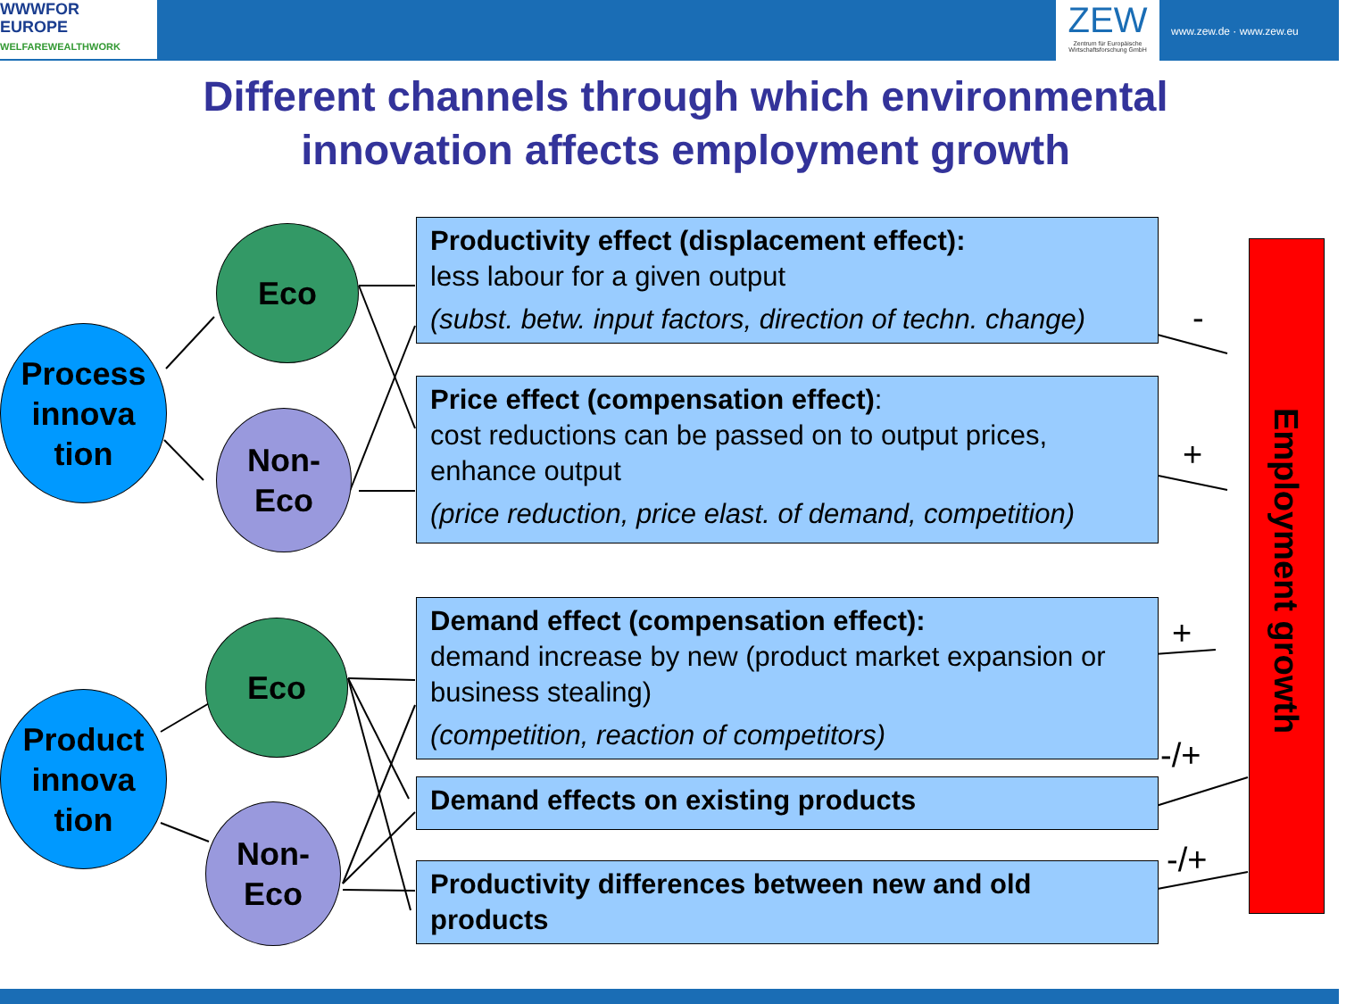WWWFOR
EUROPE
WELFAREWEALTHWORK
ZEW
Zentrum für Europäische Wirtschaftsforschung GmbH
www.zew.de · www.zew.eu
Different channels through which environmental
innovation affects employment growth
Process
innova
tion
Eco
Non-
Eco
Product
innova
tion
Eco
Non-
Eco
Productivity effect (displacement effect):
less labour for a given output
(subst. betw. input factors, direction of techn. change)
Price effect (compensation effect):
cost reductions can be passed on to output prices, enhance output
(price reduction, price elast. of demand, competition)
Demand effect (compensation effect):
demand increase by new (product market expansion or business stealing)
(competition, reaction of competitors)
Demand effects on existing products
Productivity differences between new and old products
-
+
+
-/+
-/+
Employment growth